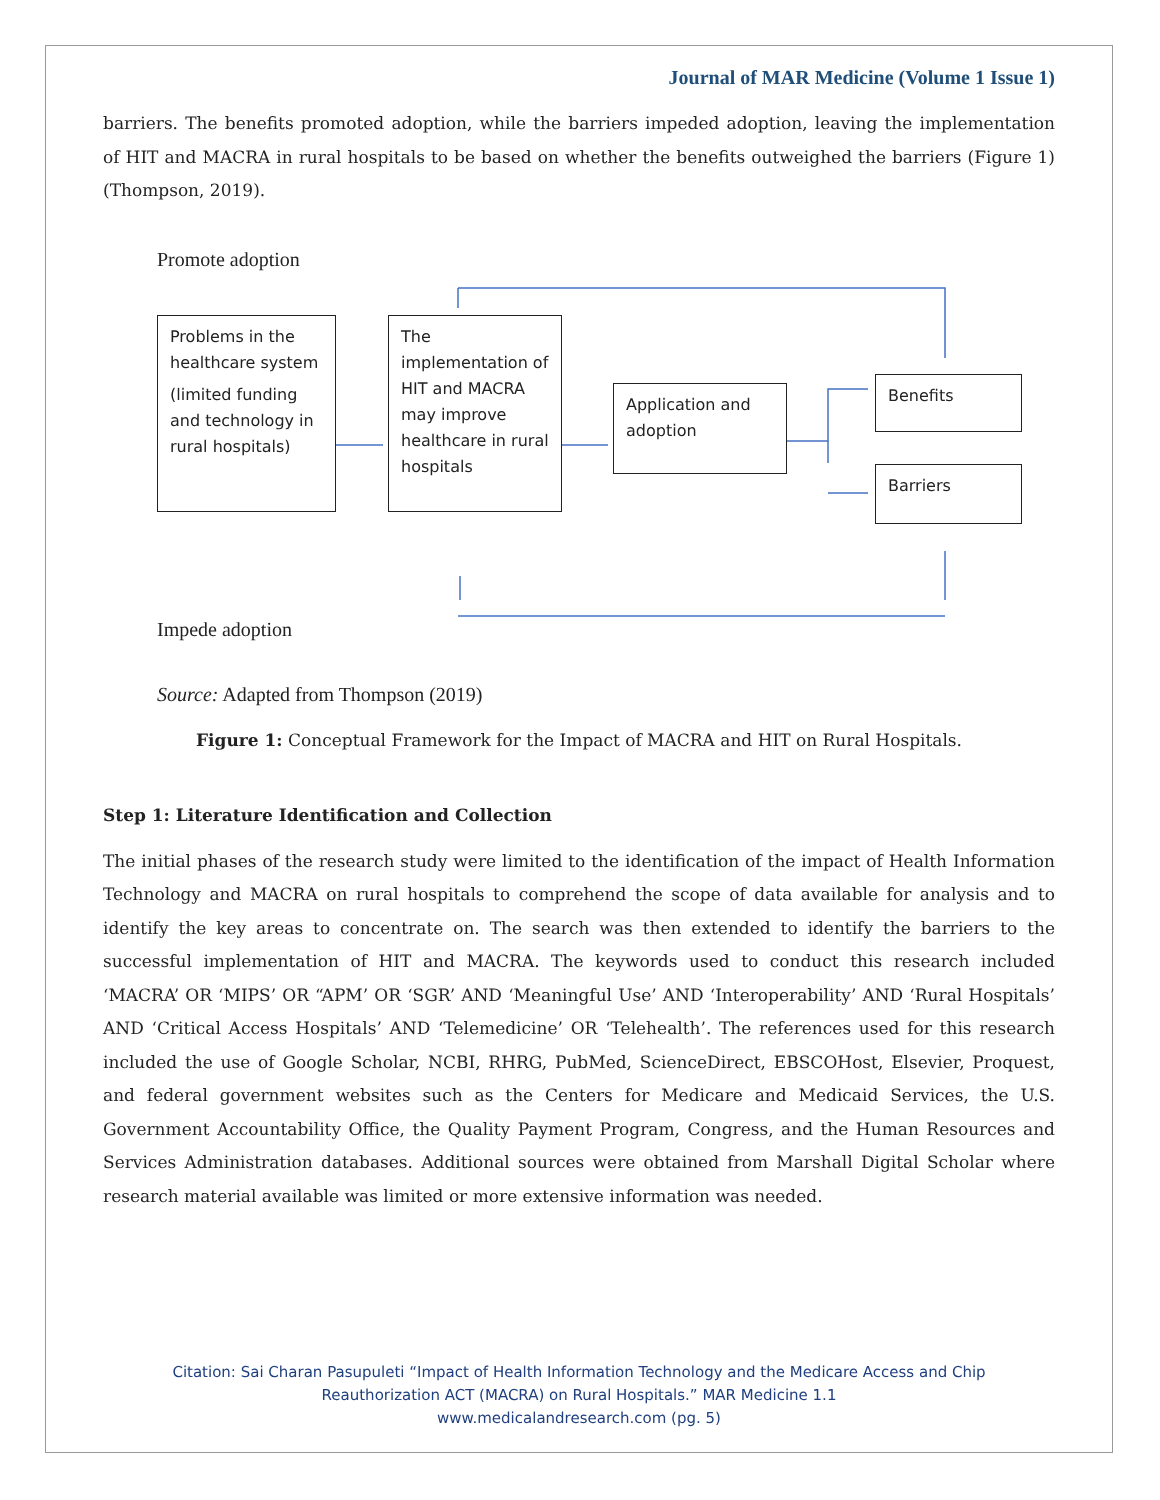Journal of MAR Medicine (Volume 1 Issue 1)
barriers. The benefits promoted adoption, while the barriers impeded adoption, leaving the implementation of HIT and MACRA in rural hospitals to be based on whether the benefits outweighed the barriers (Figure 1) (Thompson, 2019).
Promote adoption
Problems in the healthcare system
(limited funding and technology in rural hospitals)
The implementation of HIT and MACRA may improve healthcare in rural hospitals
Application and adoption
Benefits
Barriers
Impede adoption
Source: Adapted from Thompson (2019)
Figure 1: Conceptual Framework for the Impact of MACRA and HIT on Rural Hospitals.
Step 1: Literature Identification and Collection
The initial phases of the research study were limited to the identification of the impact of Health Information Technology and MACRA on rural hospitals to comprehend the scope of data available for analysis and to identify the key areas to concentrate on. The search was then extended to identify the barriers to the successful implementation of HIT and MACRA. The keywords used to conduct this research included ‘MACRA’ OR ‘MIPS’ OR “APM’ OR ‘SGR’ AND ‘Meaningful Use’ AND ‘Interoperability’ AND ‘Rural Hospitals’ AND ‘Critical Access Hospitals’ AND ‘Telemedicine’ OR ‘Telehealth’. The references used for this research included the use of Google Scholar, NCBI, RHRG, PubMed, ScienceDirect, EBSCOHost, Elsevier, Proquest, and federal government websites such as the Centers for Medicare and Medicaid Services, the U.S. Government Accountability Office, the Quality Payment Program, Congress, and the Human Resources and Services Administration databases. Additional sources were obtained from Marshall Digital Scholar where research material available was limited or more extensive information was needed.
Citation: Sai Charan Pasupuleti “Impact of Health Information Technology and the Medicare Access and Chip
Reauthorization ACT (MACRA) on Rural Hospitals.” MAR Medicine 1.1
www.medicalandresearch.com (pg. 5)